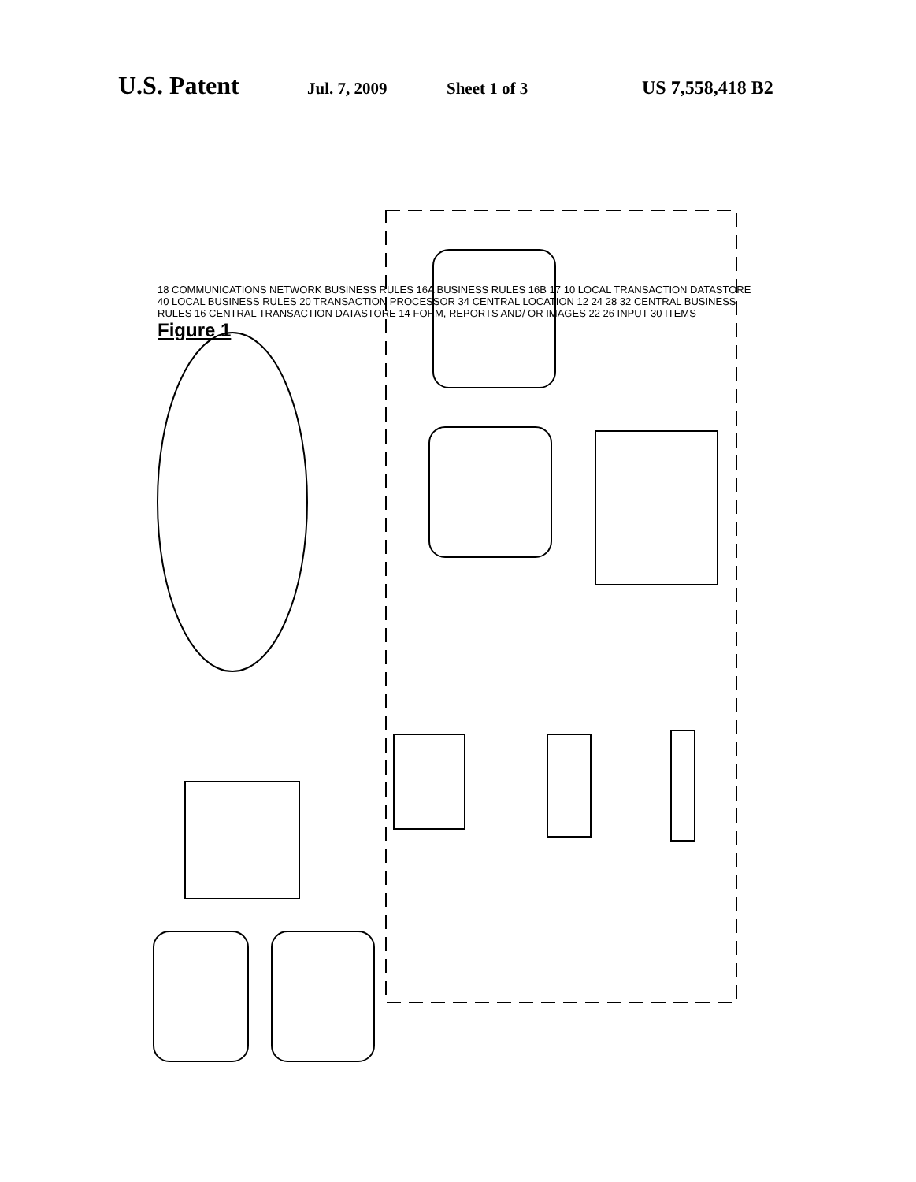U.S. Patent Jul. 7, 2009 Sheet 1 of 3 US 7,558,418 B2
18 COMMUNICATIONS NETWORK BUSINESS RULES 16A BUSINESS RULES 16B 17 10 LOCAL TRANSACTION DATASTORE 40 LOCAL BUSINESS RULES 20 TRANSACTION PROCESSOR 34 CENTRAL LOCATION 12 24 28 32 CENTRAL BUSINESS RULES 16 CENTRAL TRANSACTION DATASTORE 14 FORM, REPORTS AND/ OR IMAGES 22 26 INPUT 30 ITEMS Figure 1